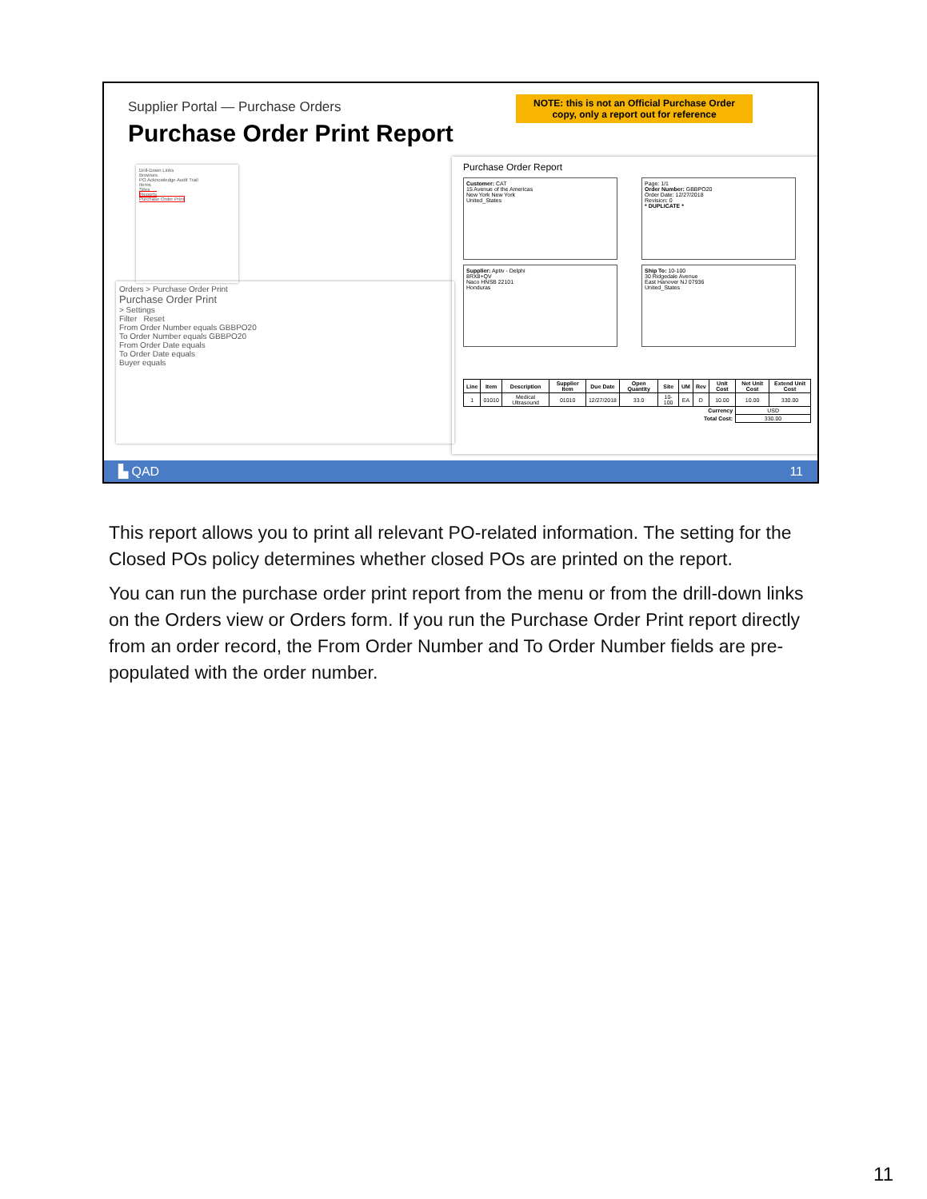Supplier Portal — Purchase Orders
Purchase Order Print Report
NOTE: this is not an Official Purchase Order
copy, only a report out for reference
Drill-Down Links
Browses
PO Acknowledge Audit Trail
Items
Sites
Reports
Purchase Order Print
Orders > Purchase Order Print
Purchase Order Print
> Settings
Filter Reset
From Order Number equals GBBPO20
To Order Number equals GBBPO20
From Order Date equals
To Order Date equals
Buyer equals
Purchase Order Report
Customer: CAT
15 Avenue of the Americas
New York New York
United_States
Page: 1/1
Order Number: GBBPO20
Order Date: 12/27/2018
Revision: 0
* DUPLICATE *
Supplier: Aptiv - Delphi
8RX8+QV
Naco HNSB 22101
Honduras
Ship To: 10-100
30 Ridgedale Avenue
East Hanover NJ 07936
United_States
| Line | Item | Description | Supplier Item | Due Date | Open Quantity | Site | UM | Rev | Unit Cost | Net Unit Cost | Extend Unit Cost |
| --- | --- | --- | --- | --- | --- | --- | --- | --- | --- | --- | --- |
| 1 | 01010 | Medical Ultrasound | 01010 | 12/27/2018 | 33.0 | 10-100 | EA | D | 10.00 | 10.00 | 330.00 |
| Currency | | | | | | | | | | USD | |
| Total Cost: | | | | | | | | | | 330.00 | |
▙ QAD 11
This report allows you to print all relevant PO-related information. The setting for the Closed POs policy determines whether closed POs are printed on the report.
You can run the purchase order print report from the menu or from the drill-down links on the Orders view or Orders form. If you run the Purchase Order Print report directly from an order record, the From Order Number and To Order Number fields are pre-populated with the order number.
11